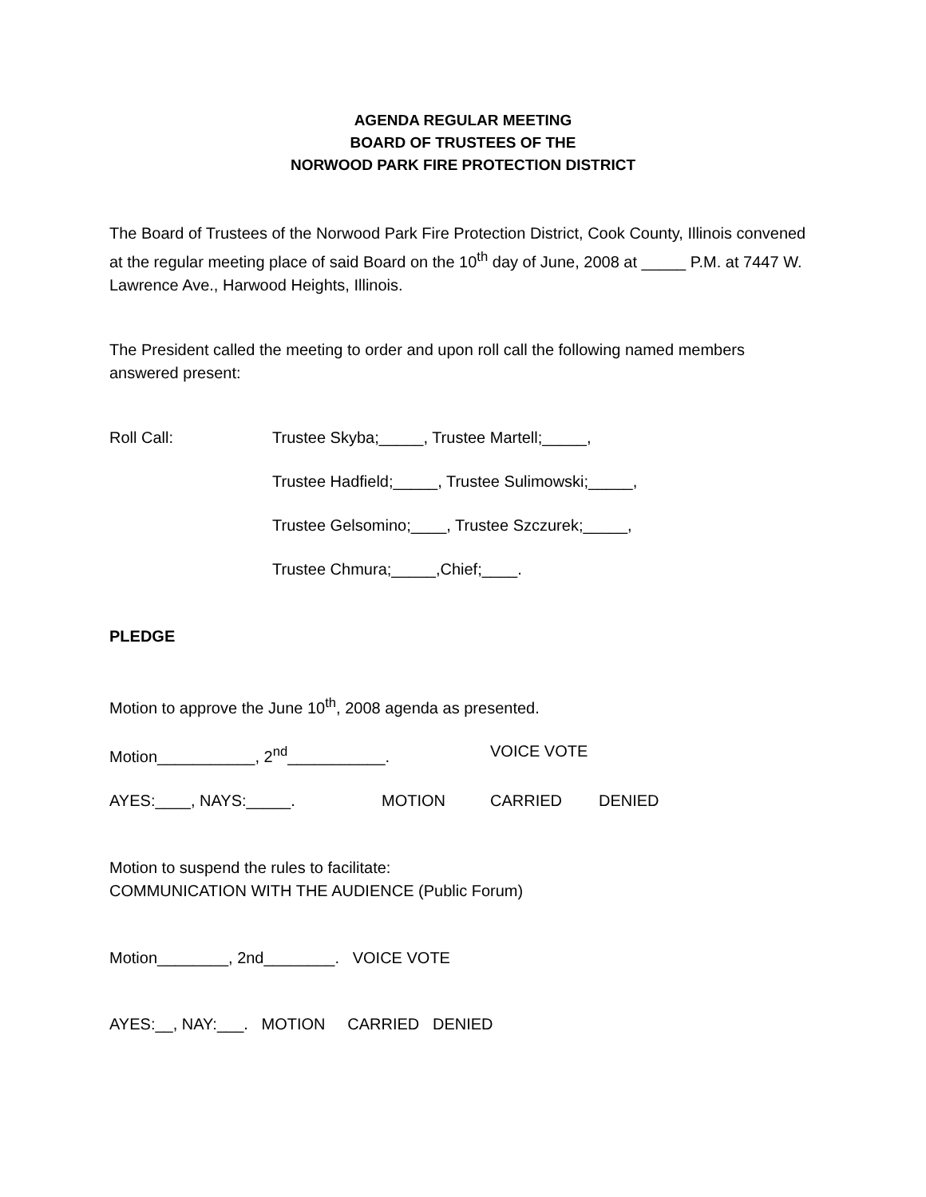AGENDA REGULAR MEETING
BOARD OF TRUSTEES OF THE
NORWOOD PARK FIRE PROTECTION DISTRICT
The Board of Trustees of the Norwood Park Fire Protection District, Cook County, Illinois convened at the regular meeting place of said Board on the 10<sup>th</sup> day of June, 2008 at _____ P.M. at 7447 W. Lawrence Ave., Harwood Heights, Illinois.
The President called the meeting to order and upon roll call the following named members answered present:
Roll Call: Trustee Skyba;_____, Trustee Martell;_____,
Trustee Hadfield;_____, Trustee Sulimowski;_____,
Trustee Gelsomino;____, Trustee Szczurek;_____,
Trustee Chmura;_____,Chief;____.
PLEDGE
Motion to approve the June 10<sup>th</sup>, 2008 agenda as presented.
Motion___________, 2<sup>nd</sup>___________. VOICE VOTE
AYES:____, NAYS:_____. MOTION CARRIED DENIED
Motion to suspend the rules to facilitate:
COMMUNICATION WITH THE AUDIENCE (Public Forum)
Motion________, 2nd________. VOICE VOTE
AYES:__, NAY:___. MOTION CARRIED DENIED